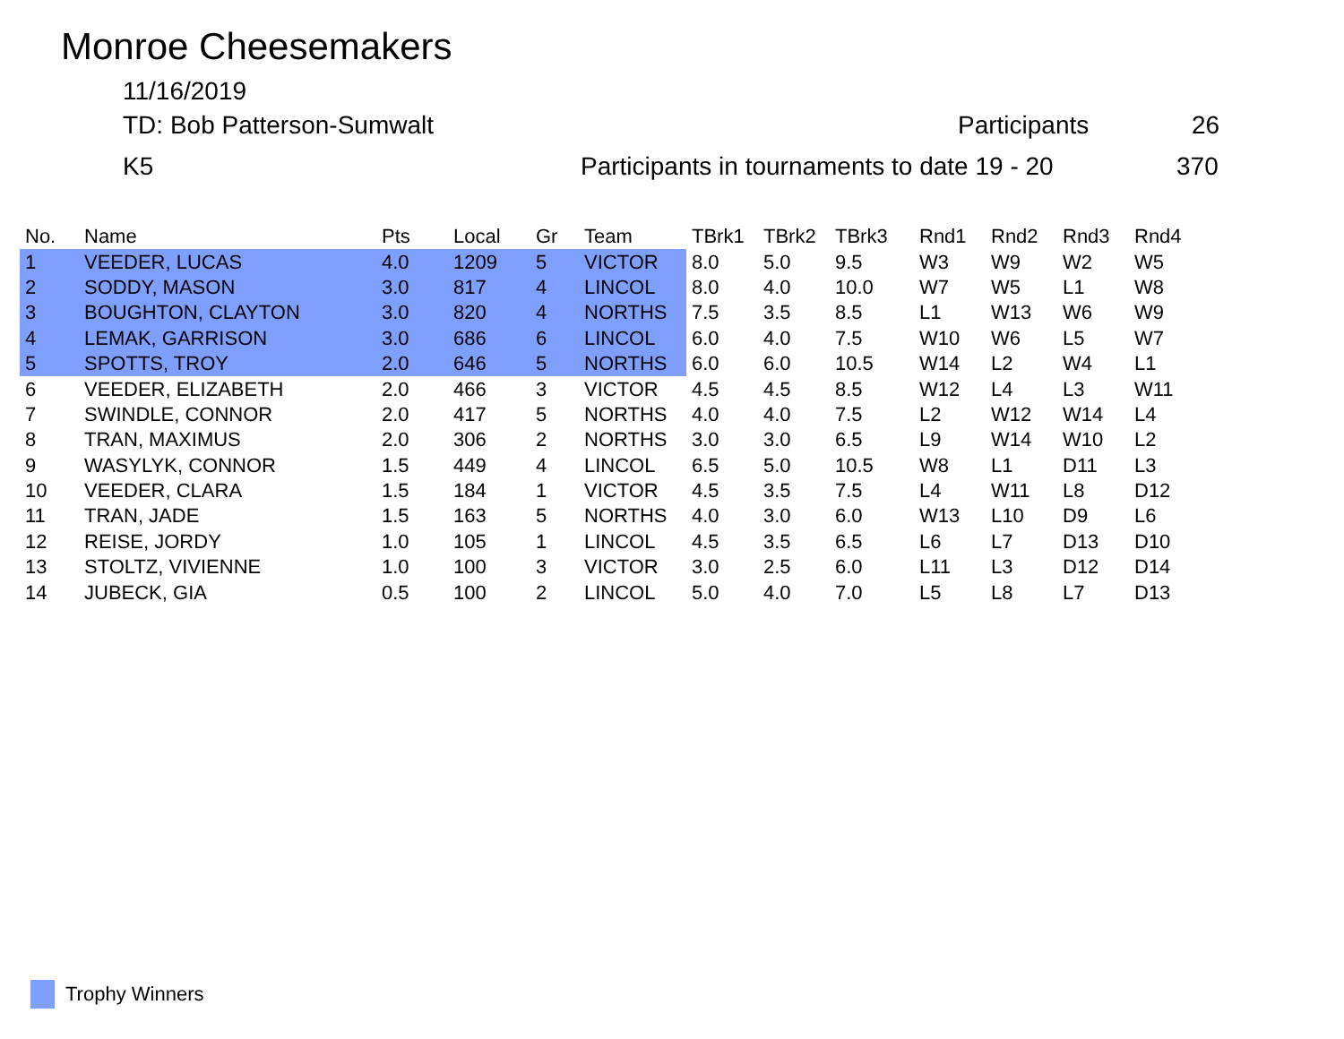Monroe Cheesemakers
11/16/2019
TD: Bob Patterson-Sumwalt Participants 26
K5
Participants in tournaments to date 19 - 20
370
| No. | Name | Pts | Local | Gr | Team | TBrk1 | TBrk2 | TBrk3 | Rnd1 | Rnd2 | Rnd3 | Rnd4 |
| --- | --- | --- | --- | --- | --- | --- | --- | --- | --- | --- | --- | --- |
| 1 | VEEDER, LUCAS | 4.0 | 1209 | 5 | VICTOR | 8.0 | 5.0 | 9.5 | W3 | W9 | W2 | W5 |
| 2 | SODDY, MASON | 3.0 | 817 | 4 | LINCOL | 8.0 | 4.0 | 10.0 | W7 | W5 | L1 | W8 |
| 3 | BOUGHTON, CLAYTON | 3.0 | 820 | 4 | NORTHS | 7.5 | 3.5 | 8.5 | L1 | W13 | W6 | W9 |
| 4 | LEMAK, GARRISON | 3.0 | 686 | 6 | LINCOL | 6.0 | 4.0 | 7.5 | W10 | W6 | L5 | W7 |
| 5 | SPOTTS, TROY | 2.0 | 646 | 5 | NORTHS | 6.0 | 6.0 | 10.5 | W14 | L2 | W4 | L1 |
| 6 | VEEDER, ELIZABETH | 2.0 | 466 | 3 | VICTOR | 4.5 | 4.5 | 8.5 | W12 | L4 | L3 | W11 |
| 7 | SWINDLE, CONNOR | 2.0 | 417 | 5 | NORTHS | 4.0 | 4.0 | 7.5 | L2 | W12 | W14 | L4 |
| 8 | TRAN, MAXIMUS | 2.0 | 306 | 2 | NORTHS | 3.0 | 3.0 | 6.5 | L9 | W14 | W10 | L2 |
| 9 | WASYLYK, CONNOR | 1.5 | 449 | 4 | LINCOL | 6.5 | 5.0 | 10.5 | W8 | L1 | D11 | L3 |
| 10 | VEEDER, CLARA | 1.5 | 184 | 1 | VICTOR | 4.5 | 3.5 | 7.5 | L4 | W11 | L8 | D12 |
| 11 | TRAN, JADE | 1.5 | 163 | 5 | NORTHS | 4.0 | 3.0 | 6.0 | W13 | L10 | D9 | L6 |
| 12 | REISE, JORDY | 1.0 | 105 | 1 | LINCOL | 4.5 | 3.5 | 6.5 | L6 | L7 | D13 | D10 |
| 13 | STOLTZ, VIVIENNE | 1.0 | 100 | 3 | VICTOR | 3.0 | 2.5 | 6.0 | L11 | L3 | D12 | D14 |
| 14 | JUBECK, GIA | 0.5 | 100 | 2 | LINCOL | 5.0 | 4.0 | 7.0 | L5 | L8 | L7 | D13 |
Trophy Winners